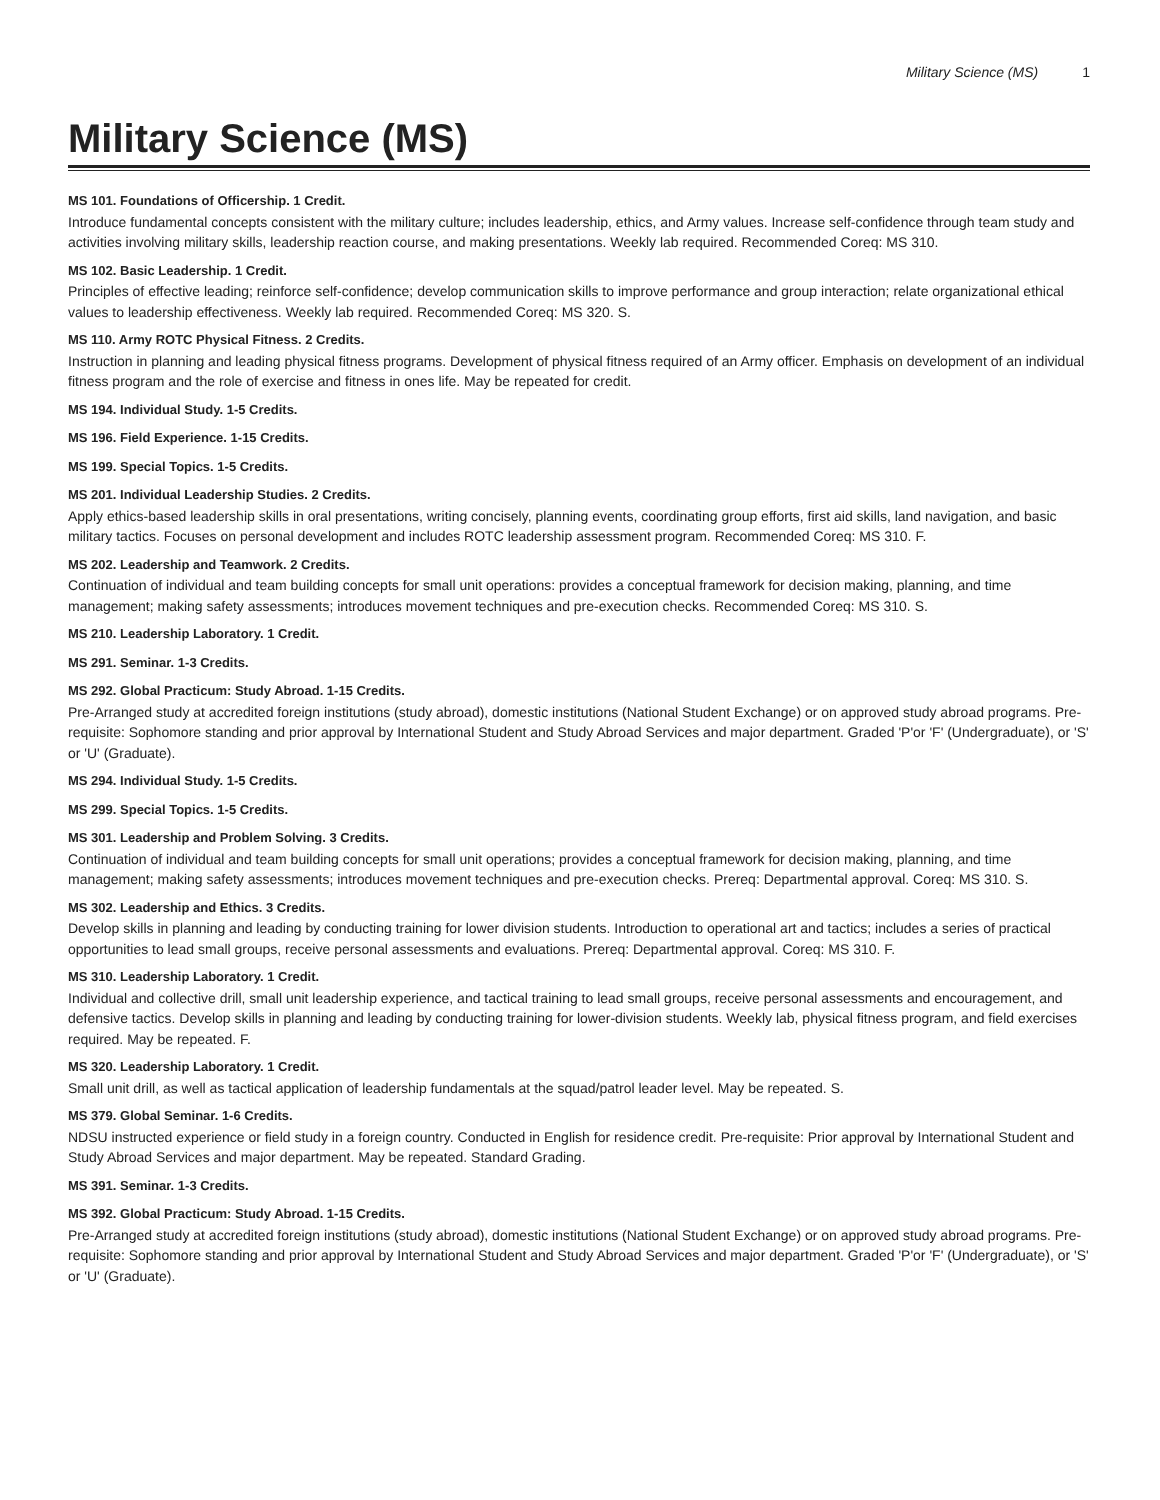Military Science (MS) 1
Military Science (MS)
MS 101. Foundations of Officership. 1 Credit.
Introduce fundamental concepts consistent with the military culture; includes leadership, ethics, and Army values. Increase self-confidence through team study and activities involving military skills, leadership reaction course, and making presentations. Weekly lab required. Recommended Coreq: MS 310.
MS 102. Basic Leadership. 1 Credit.
Principles of effective leading; reinforce self-confidence; develop communication skills to improve performance and group interaction; relate organizational ethical values to leadership effectiveness. Weekly lab required. Recommended Coreq: MS 320. S.
MS 110. Army ROTC Physical Fitness. 2 Credits.
Instruction in planning and leading physical fitness programs. Development of physical fitness required of an Army officer. Emphasis on development of an individual fitness program and the role of exercise and fitness in ones life. May be repeated for credit.
MS 194. Individual Study. 1-5 Credits.
MS 196. Field Experience. 1-15 Credits.
MS 199. Special Topics. 1-5 Credits.
MS 201. Individual Leadership Studies. 2 Credits.
Apply ethics-based leadership skills in oral presentations, writing concisely, planning events, coordinating group efforts, first aid skills, land navigation, and basic military tactics. Focuses on personal development and includes ROTC leadership assessment program. Recommended Coreq: MS 310. F.
MS 202. Leadership and Teamwork. 2 Credits.
Continuation of individual and team building concepts for small unit operations: provides a conceptual framework for decision making, planning, and time management; making safety assessments; introduces movement techniques and pre-execution checks. Recommended Coreq: MS 310. S.
MS 210. Leadership Laboratory. 1 Credit.
MS 291. Seminar. 1-3 Credits.
MS 292. Global Practicum: Study Abroad. 1-15 Credits.
Pre-Arranged study at accredited foreign institutions (study abroad), domestic institutions (National Student Exchange) or on approved study abroad programs. Pre-requisite: Sophomore standing and prior approval by International Student and Study Abroad Services and major department. Graded 'P'or 'F' (Undergraduate), or 'S' or 'U' (Graduate).
MS 294. Individual Study. 1-5 Credits.
MS 299. Special Topics. 1-5 Credits.
MS 301. Leadership and Problem Solving. 3 Credits.
Continuation of individual and team building concepts for small unit operations; provides a conceptual framework for decision making, planning, and time management; making safety assessments; introduces movement techniques and pre-execution checks. Prereq: Departmental approval. Coreq: MS 310. S.
MS 302. Leadership and Ethics. 3 Credits.
Develop skills in planning and leading by conducting training for lower division students. Introduction to operational art and tactics; includes a series of practical opportunities to lead small groups, receive personal assessments and evaluations. Prereq: Departmental approval. Coreq: MS 310. F.
MS 310. Leadership Laboratory. 1 Credit.
Individual and collective drill, small unit leadership experience, and tactical training to lead small groups, receive personal assessments and encouragement, and defensive tactics. Develop skills in planning and leading by conducting training for lower-division students. Weekly lab, physical fitness program, and field exercises required. May be repeated. F.
MS 320. Leadership Laboratory. 1 Credit.
Small unit drill, as well as tactical application of leadership fundamentals at the squad/patrol leader level. May be repeated. S.
MS 379. Global Seminar. 1-6 Credits.
NDSU instructed experience or field study in a foreign country. Conducted in English for residence credit. Pre-requisite: Prior approval by International Student and Study Abroad Services and major department. May be repeated. Standard Grading.
MS 391. Seminar. 1-3 Credits.
MS 392. Global Practicum: Study Abroad. 1-15 Credits.
Pre-Arranged study at accredited foreign institutions (study abroad), domestic institutions (National Student Exchange) or on approved study abroad programs. Pre-requisite: Sophomore standing and prior approval by International Student and Study Abroad Services and major department. Graded 'P'or 'F' (Undergraduate), or 'S' or 'U' (Graduate).